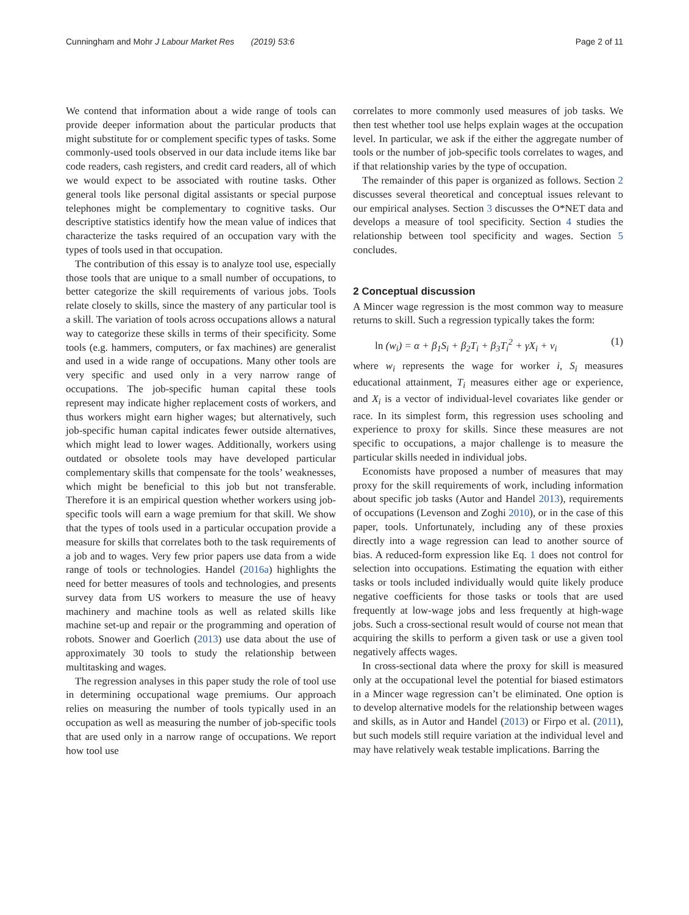Cunningham and Mohr J Labour Market Res (2019) 53:6 Page 2 of 11
We contend that information about a wide range of tools can provide deeper information about the particular products that might substitute for or complement specific types of tasks. Some commonly-used tools observed in our data include items like bar code readers, cash registers, and credit card readers, all of which we would expect to be associated with routine tasks. Other general tools like personal digital assistants or special purpose telephones might be complementary to cognitive tasks. Our descriptive statistics identify how the mean value of indices that characterize the tasks required of an occupation vary with the types of tools used in that occupation.
The contribution of this essay is to analyze tool use, especially those tools that are unique to a small number of occupations, to better categorize the skill requirements of various jobs. Tools relate closely to skills, since the mastery of any particular tool is a skill. The variation of tools across occupations allows a natural way to categorize these skills in terms of their specificity. Some tools (e.g. hammers, computers, or fax machines) are generalist and used in a wide range of occupations. Many other tools are very specific and used only in a very narrow range of occupations. The job-specific human capital these tools represent may indicate higher replacement costs of workers, and thus workers might earn higher wages; but alternatively, such job-specific human capital indicates fewer outside alternatives, which might lead to lower wages. Additionally, workers using outdated or obsolete tools may have developed particular complementary skills that compensate for the tools’ weaknesses, which might be beneficial to this job but not transferable. Therefore it is an empirical question whether workers using job-specific tools will earn a wage premium for that skill. We show that the types of tools used in a particular occupation provide a measure for skills that correlates both to the task requirements of a job and to wages. Very few prior papers use data from a wide range of tools or technologies. Handel (2016a) highlights the need for better measures of tools and technologies, and presents survey data from US workers to measure the use of heavy machinery and machine tools as well as related skills like machine set-up and repair or the programming and operation of robots. Snower and Goerlich (2013) use data about the use of approximately 30 tools to study the relationship between multitasking and wages.
The regression analyses in this paper study the role of tool use in determining occupational wage premiums. Our approach relies on measuring the number of tools typically used in an occupation as well as measuring the number of job-specific tools that are used only in a narrow range of occupations. We report how tool use
correlates to more commonly used measures of job tasks. We then test whether tool use helps explain wages at the occupation level. In particular, we ask if the either the aggregate number of tools or the number of job-specific tools correlates to wages, and if that relationship varies by the type of occupation.
The remainder of this paper is organized as follows. Section 2 discusses several theoretical and conceptual issues relevant to our empirical analyses. Section 3 discusses the O*NET data and develops a measure of tool specificity. Section 4 studies the relationship between tool specificity and wages. Section 5 concludes.
2 Conceptual discussion
A Mincer wage regression is the most common way to measure returns to skill. Such a regression typically takes the form:
ln (w<sub>i</sub>) = α + β<sub>1</sub>S<sub>i</sub> + β<sub>2</sub>T<sub>i</sub> + β<sub>3</sub>T<sub>i</sub><sup>2</sup> + γX<sub>i</sub> + ν<sub>i</sub> (1)
where w<sub>i</sub> represents the wage for worker i, S<sub>i</sub> measures educational attainment, T<sub>i</sub> measures either age or experience, and X<sub>i</sub> is a vector of individual-level covariates like gender or race. In its simplest form, this regression uses schooling and experience to proxy for skills. Since these measures are not specific to occupations, a major challenge is to measure the particular skills needed in individual jobs.
Economists have proposed a number of measures that may proxy for the skill requirements of work, including information about specific job tasks (Autor and Handel 2013), requirements of occupations (Levenson and Zoghi 2010), or in the case of this paper, tools. Unfortunately, including any of these proxies directly into a wage regression can lead to another source of bias. A reduced-form expression like Eq. 1 does not control for selection into occupations. Estimating the equation with either tasks or tools included individually would quite likely produce negative coefficients for those tasks or tools that are used frequently at low-wage jobs and less frequently at high-wage jobs. Such a cross-sectional result would of course not mean that acquiring the skills to perform a given task or use a given tool negatively affects wages.
In cross-sectional data where the proxy for skill is measured only at the occupational level the potential for biased estimators in a Mincer wage regression can’t be eliminated. One option is to develop alternative models for the relationship between wages and skills, as in Autor and Handel (2013) or Firpo et al. (2011), but such models still require variation at the individual level and may have relatively weak testable implications. Barring the